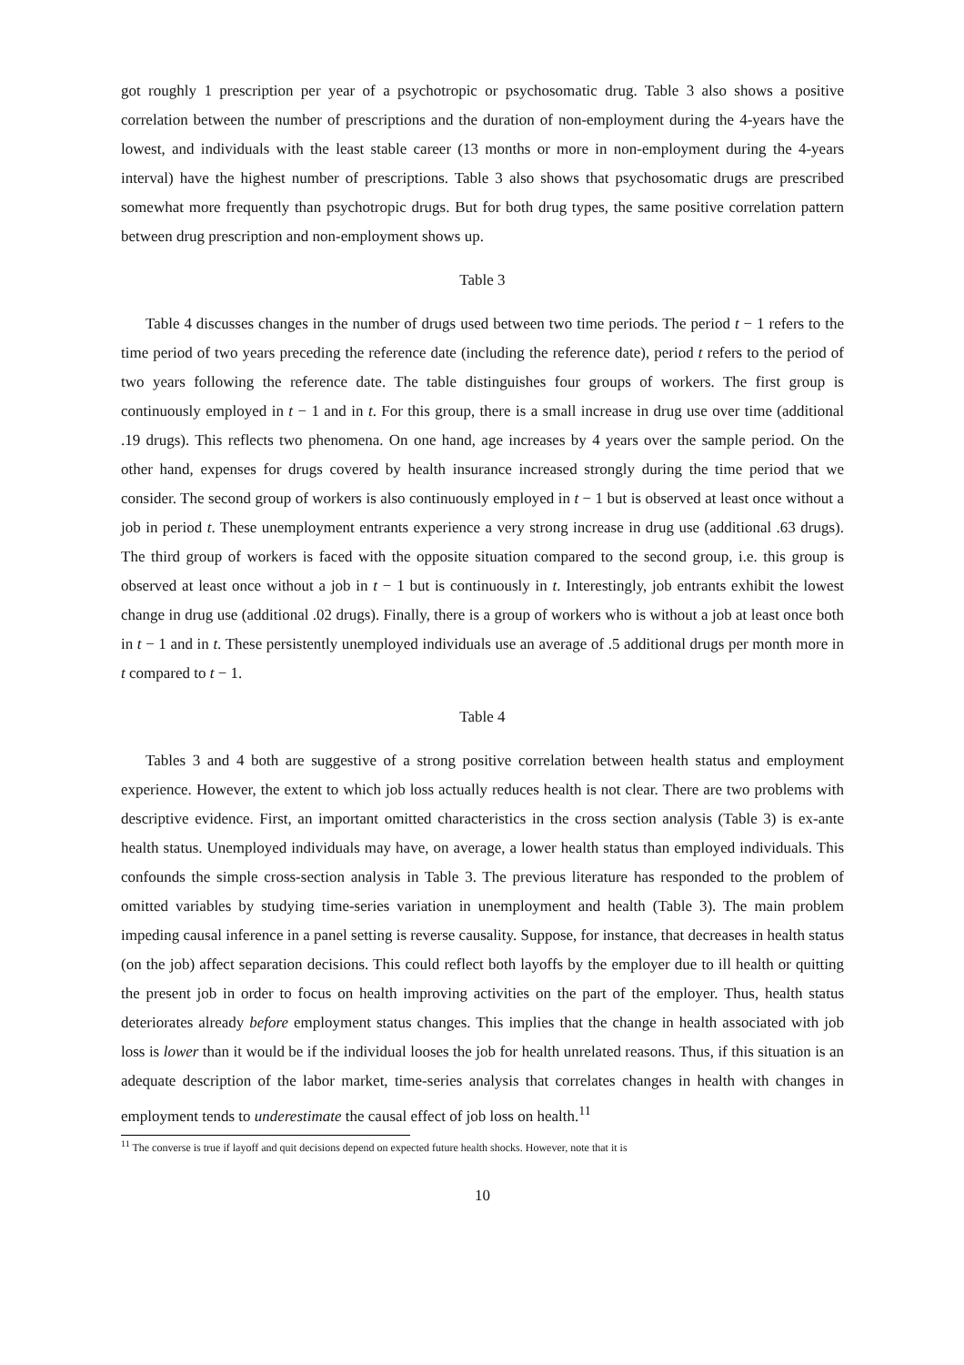got roughly 1 prescription per year of a psychotropic or psychosomatic drug. Table 3 also shows a positive correlation between the number of prescriptions and the duration of non-employment during the 4-years have the lowest, and individuals with the least stable career (13 months or more in non-employment during the 4-years interval) have the highest number of prescriptions. Table 3 also shows that psychosomatic drugs are prescribed somewhat more frequently than psychotropic drugs. But for both drug types, the same positive correlation pattern between drug prescription and non-employment shows up.
Table 3
Table 4 discusses changes in the number of drugs used between two time periods. The period t − 1 refers to the time period of two years preceding the reference date (including the reference date), period t refers to the period of two years following the reference date. The table distinguishes four groups of workers. The first group is continuously employed in t − 1 and in t. For this group, there is a small increase in drug use over time (additional .19 drugs). This reflects two phenomena. On one hand, age increases by 4 years over the sample period. On the other hand, expenses for drugs covered by health insurance increased strongly during the time period that we consider. The second group of workers is also continuously employed in t − 1 but is observed at least once without a job in period t. These unemployment entrants experience a very strong increase in drug use (additional .63 drugs). The third group of workers is faced with the opposite situation compared to the second group, i.e. this group is observed at least once without a job in t − 1 but is continuously in t. Interestingly, job entrants exhibit the lowest change in drug use (additional .02 drugs). Finally, there is a group of workers who is without a job at least once both in t − 1 and in t. These persistently unemployed individuals use an average of .5 additional drugs per month more in t compared to t − 1.
Table 4
Tables 3 and 4 both are suggestive of a strong positive correlation between health status and employment experience. However, the extent to which job loss actually reduces health is not clear. There are two problems with descriptive evidence. First, an important omitted characteristics in the cross section analysis (Table 3) is ex-ante health status. Unemployed individuals may have, on average, a lower health status than employed individuals. This confounds the simple cross-section analysis in Table 3. The previous literature has responded to the problem of omitted variables by studying time-series variation in unemployment and health (Table 3). The main problem impeding causal inference in a panel setting is reverse causality. Suppose, for instance, that decreases in health status (on the job) affect separation decisions. This could reflect both layoffs by the employer due to ill health or quitting the present job in order to focus on health improving activities on the part of the employer. Thus, health status deteriorates already before employment status changes. This implies that the change in health associated with job loss is lower than it would be if the individual looses the job for health unrelated reasons. Thus, if this situation is an adequate description of the labor market, time-series analysis that correlates changes in health with changes in employment tends to underestimate the causal effect of job loss on health.<sup>11</sup>
<sup>11</sup> The converse is true if layoff and quit decisions depend on expected future health shocks. However, note that it is
10